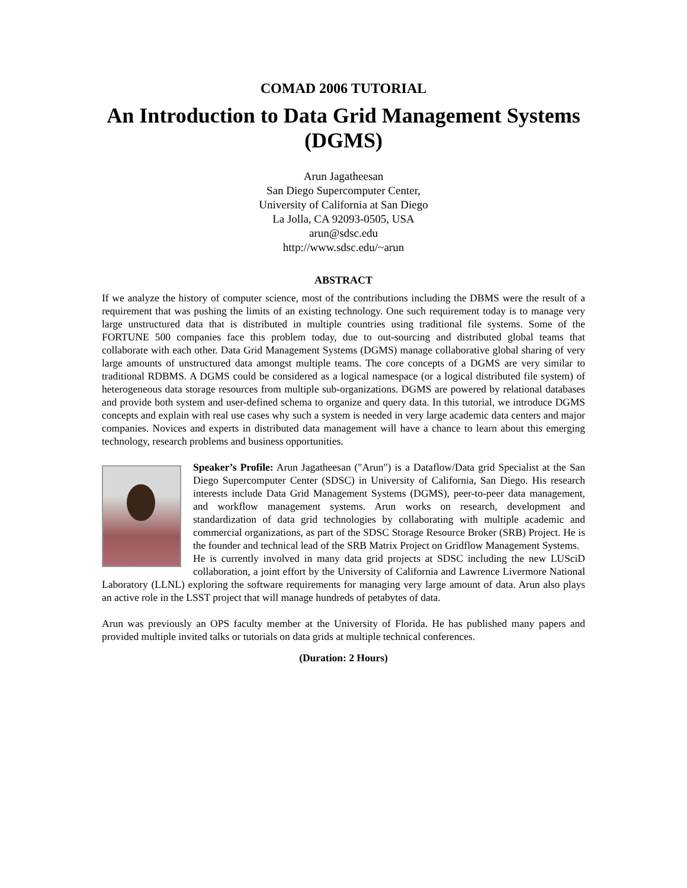COMAD 2006 TUTORIAL
An Introduction to Data Grid Management Systems (DGMS)
Arun Jagatheesan
San Diego Supercomputer Center,
University of California at San Diego
La Jolla, CA 92093-0505, USA
arun@sdsc.edu
http://www.sdsc.edu/~arun
ABSTRACT
If we analyze the history of computer science, most of the contributions including the DBMS were the result of a requirement that was pushing the limits of an existing technology. One such requirement today is to manage very large unstructured data that is distributed in multiple countries using traditional file systems. Some of the FORTUNE 500 companies face this problem today, due to out-sourcing and distributed global teams that collaborate with each other. Data Grid Management Systems (DGMS) manage collaborative global sharing of very large amounts of unstructured data amongst multiple teams. The core concepts of a DGMS are very similar to traditional RDBMS. A DGMS could be considered as a logical namespace (or a logical distributed file system) of heterogeneous data storage resources from multiple sub-organizations. DGMS are powered by relational databases and provide both system and user-defined schema to organize and query data. In this tutorial, we introduce DGMS concepts and explain with real use cases why such a system is needed in very large academic data centers and major companies. Novices and experts in distributed data management will have a chance to learn about this emerging technology, research problems and business opportunities.
Speaker’s Profile: Arun Jagatheesan ("Arun") is a Dataflow/Data grid Specialist at the San Diego Supercomputer Center (SDSC) in University of California, San Diego. His research interests include Data Grid Management Systems (DGMS), peer-to-peer data management, and workflow management systems. Arun works on research, development and standardization of data grid technologies by collaborating with multiple academic and commercial organizations, as part of the SDSC Storage Resource Broker (SRB) Project. He is the founder and technical lead of the SRB Matrix Project on Gridflow Management Systems.
He is currently involved in many data grid projects at SDSC including the new LUSciD collaboration, a joint effort by the University of California and Lawrence Livermore National Laboratory (LLNL) exploring the software requirements for managing very large amount of data. Arun also plays an active role in the LSST project that will manage hundreds of petabytes of data.
Arun was previously an OPS faculty member at the University of Florida. He has published many papers and provided multiple invited talks or tutorials on data grids at multiple technical conferences.
(Duration: 2 Hours)